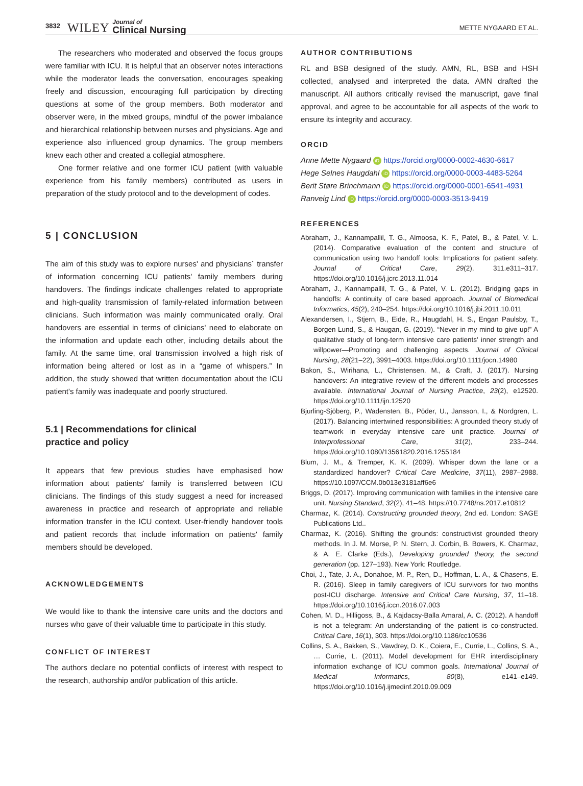3832 WILEY Journal of
Clinical Nursing METTE NYGAARD ET AL.
The researchers who moderated and observed the focus groups were familiar with ICU. It is helpful that an observer notes interactions while the moderator leads the conversation, encourages speaking freely and discussion, encouraging full participation by directing questions at some of the group members. Both moderator and observer were, in the mixed groups, mindful of the power imbalance and hierarchical relationship between nurses and physicians. Age and experience also influenced group dynamics. The group members knew each other and created a collegial atmosphere.
One former relative and one former ICU patient (with valuable experience from his family members) contributed as users in preparation of the study protocol and to the development of codes.
5 | CONCLUSION
The aim of this study was to explore nurses' and physicians´ transfer of information concerning ICU patients' family members during handovers. The findings indicate challenges related to appropriate and high-quality transmission of family-related information between clinicians. Such information was mainly communicated orally. Oral handovers are essential in terms of clinicians' need to elaborate on the information and update each other, including details about the family. At the same time, oral transmission involved a high risk of information being altered or lost as in a “game of whispers.” In addition, the study showed that written documentation about the ICU patient's family was inadequate and poorly structured.
5.1 | Recommendations for clinical
practice and policy
It appears that few previous studies have emphasised how information about patients' family is transferred between ICU clinicians. The findings of this study suggest a need for increased awareness in practice and research of appropriate and reliable information transfer in the ICU context. User-friendly handover tools and patient records that include information on patients' family members should be developed.
ACKNOWLEDGEMENTS
We would like to thank the intensive care units and the doctors and nurses who gave of their valuable time to participate in this study.
CONFLICT OF INTEREST
The authors declare no potential conflicts of interest with respect to the research, authorship and/or publication of this article.
AUTHOR CONTRIBUTIONS
RL and BSB designed of the study. AMN, RL, BSB and HSH collected, analysed and interpreted the data. AMN drafted the manuscript. All authors critically revised the manuscript, gave final approval, and agree to be accountable for all aspects of the work to ensure its integrity and accuracy.
ORCID
Anne Mette Nygaard iD https://orcid.org/0000-0002-4630-6617
Hege Selnes Haugdahl iD https://orcid.org/0000-0003-4483-5264
Berit Støre Brinchmann iD https://orcid.org/0000-0001-6541-4931
Ranveig Lind iD https://orcid.org/0000-0003-3513-9419
REFERENCES
Abraham, J., Kannampallil, T. G., Almoosa, K. F., Patel, B., & Patel, V. L. (2014). Comparative evaluation of the content and structure of communication using two handoff tools: Implications for patient safety. Journal of Critical Care, 29(2), 311.e311–317. https://doi.org/10.1016/j.jcrc.2013.11.014
Abraham, J., Kannampallil, T. G., & Patel, V. L. (2012). Bridging gaps in handoffs: A continuity of care based approach. Journal of Biomedical Informatics, 45(2), 240–254. https://doi.org/10.1016/j.jbi.2011.10.011
Alexandersen, I., Stjern, B., Eide, R., Haugdahl, H. S., Engan Paulsby, T., Borgen Lund, S., & Haugan, G. (2019). “Never in my mind to give up!” A qualitative study of long-term intensive care patients' inner strength and willpower—Promoting and challenging aspects. Journal of Clinical Nursing, 28(21–22), 3991–4003. https://doi.org/10.1111/jocn.14980
Bakon, S., Wirihana, L., Christensen, M., & Craft, J. (2017). Nursing handovers: An integrative review of the different models and processes available. International Journal of Nursing Practice, 23(2), e12520. https://doi.org/10.1111/ijn.12520
Bjurling-Sjöberg, P., Wadensten, B., Pöder, U., Jansson, I., & Nordgren, L. (2017). Balancing intertwined responsibilities: A grounded theory study of teamwork in everyday intensive care unit practice. Journal of Interprofessional Care, 31(2), 233–244. https://doi.org/10.1080/13561820.2016.1255184
Blum, J. M., & Tremper, K. K. (2009). Whisper down the lane or a standardized handover? Critical Care Medicine, 37(11), 2987–2988. https://10.1097/CCM.0b013e3181aff6e6
Briggs, D. (2017). Improving communication with families in the intensive care unit. Nursing Standard, 32(2), 41–48. https://10.7748/ns.2017.e10812
Charmaz, K. (2014). Constructing grounded theory, 2nd ed. London: SAGE Publications Ltd..
Charmaz, K. (2016). Shifting the grounds: constructivist grounded theory methods. In J. M. Morse, P. N. Stern, J. Corbin, B. Bowers, K. Charmaz, & A. E. Clarke (Eds.), Developing grounded theory, the second generation (pp. 127–193). New York: Routledge.
Choi, J., Tate, J. A., Donahoe, M. P., Ren, D., Hoffman, L. A., & Chasens, E. R. (2016). Sleep in family caregivers of ICU survivors for two months post-ICU discharge. Intensive and Critical Care Nursing, 37, 11–18. https://doi.org/10.1016/j.iccn.2016.07.003
Cohen, M. D., Hilligoss, B., & Kajdacsy-Balla Amaral, A. C. (2012). A handoff is not a telegram: An understanding of the patient is co-constructed. Critical Care, 16(1), 303. https://doi.org/10.1186/cc10536
Collins, S. A., Bakken, S., Vawdrey, D. K., Coiera, E., Currie, L., Collins, S. A., … Currie, L. (2011). Model development for EHR interdisciplinary information exchange of ICU common goals. International Journal of Medical Informatics, 80(8), e141–e149. https://doi.org/10.1016/j.ijmedinf.2010.09.009